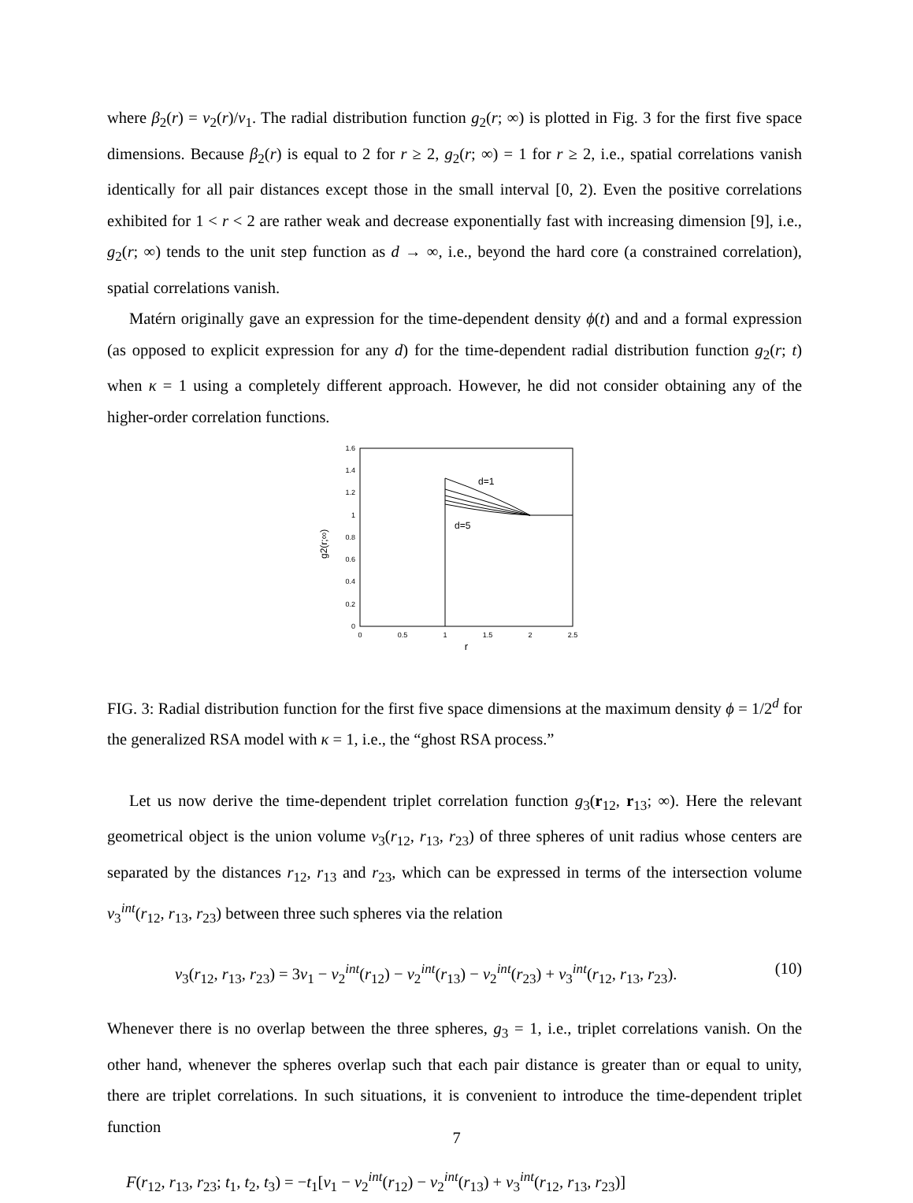where β<sub>2</sub>(r) = v<sub>2</sub>(r)/v<sub>1</sub>. The radial distribution function g<sub>2</sub>(r; ∞) is plotted in Fig. 3 for the first five space dimensions. Because β<sub>2</sub>(r) is equal to 2 for r ≥ 2, g<sub>2</sub>(r; ∞) = 1 for r ≥ 2, i.e., spatial correlations vanish identically for all pair distances except those in the small interval [0, 2). Even the positive correlations exhibited for 1 < r < 2 are rather weak and decrease exponentially fast with increasing dimension [9], i.e., g<sub>2</sub>(r; ∞) tends to the unit step function as d → ∞, i.e., beyond the hard core (a constrained correlation), spatial correlations vanish.
Matérn originally gave an expression for the time-dependent density ϕ(t) and and a formal expression (as opposed to explicit expression for any d) for the time-dependent radial distribution function g<sub>2</sub>(r; t) when κ = 1 using a completely different approach. However, he did not consider obtaining any of the higher-order correlation functions.
0
0.2
0.4
0.6
0.8
1
1.2
1.4
1.6
0
0.5
1
1.5
2
2.5
r
g2(r;∞)
d=1
d=5
FIG. 3: Radial distribution function for the first five space dimensions at the maximum density ϕ = 1/2<sup>d</sup> for the generalized RSA model with κ = 1, i.e., the “ghost RSA process.”
Let us now derive the time-dependent triplet correlation function g<sub>3</sub>(r<sub>12</sub>, r<sub>13</sub>; ∞). Here the relevant geometrical object is the union volume v<sub>3</sub>(r<sub>12</sub>, r<sub>13</sub>, r<sub>23</sub>) of three spheres of unit radius whose centers are separated by the distances r<sub>12</sub>, r<sub>13</sub> and r<sub>23</sub>, which can be expressed in terms of the intersection volume v<sub>3</sub><sup>int</sup>(r<sub>12</sub>, r<sub>13</sub>, r<sub>23</sub>) between three such spheres via the relation
v<sub>3</sub>(r<sub>12</sub>, r<sub>13</sub>, r<sub>23</sub>) = 3v<sub>1</sub> − v<sub>2</sub><sup>int</sup>(r<sub>12</sub>) − v<sub>2</sub><sup>int</sup>(r<sub>13</sub>) − v<sub>2</sub><sup>int</sup>(r<sub>23</sub>) + v<sub>3</sub><sup>int</sup>(r<sub>12</sub>, r<sub>13</sub>, r<sub>23</sub>). (10)
Whenever there is no overlap between the three spheres, g<sub>3</sub> = 1, i.e., triplet correlations vanish. On the other hand, whenever the spheres overlap such that each pair distance is greater than or equal to unity, there are triplet correlations. In such situations, it is convenient to introduce the time-dependent triplet function
F(r<sub>12</sub>, r<sub>13</sub>, r<sub>23</sub>; t<sub>1</sub>, t<sub>2</sub>, t<sub>3</sub>) = −t<sub>1</sub>[v<sub>1</sub> − v<sub>2</sub><sup>int</sup>(r<sub>12</sub>) − v<sub>2</sub><sup>int</sup>(r<sub>13</sub>) + v<sub>3</sub><sup>int</sup>(r<sub>12</sub>, r<sub>13</sub>, r<sub>23</sub>)]
7